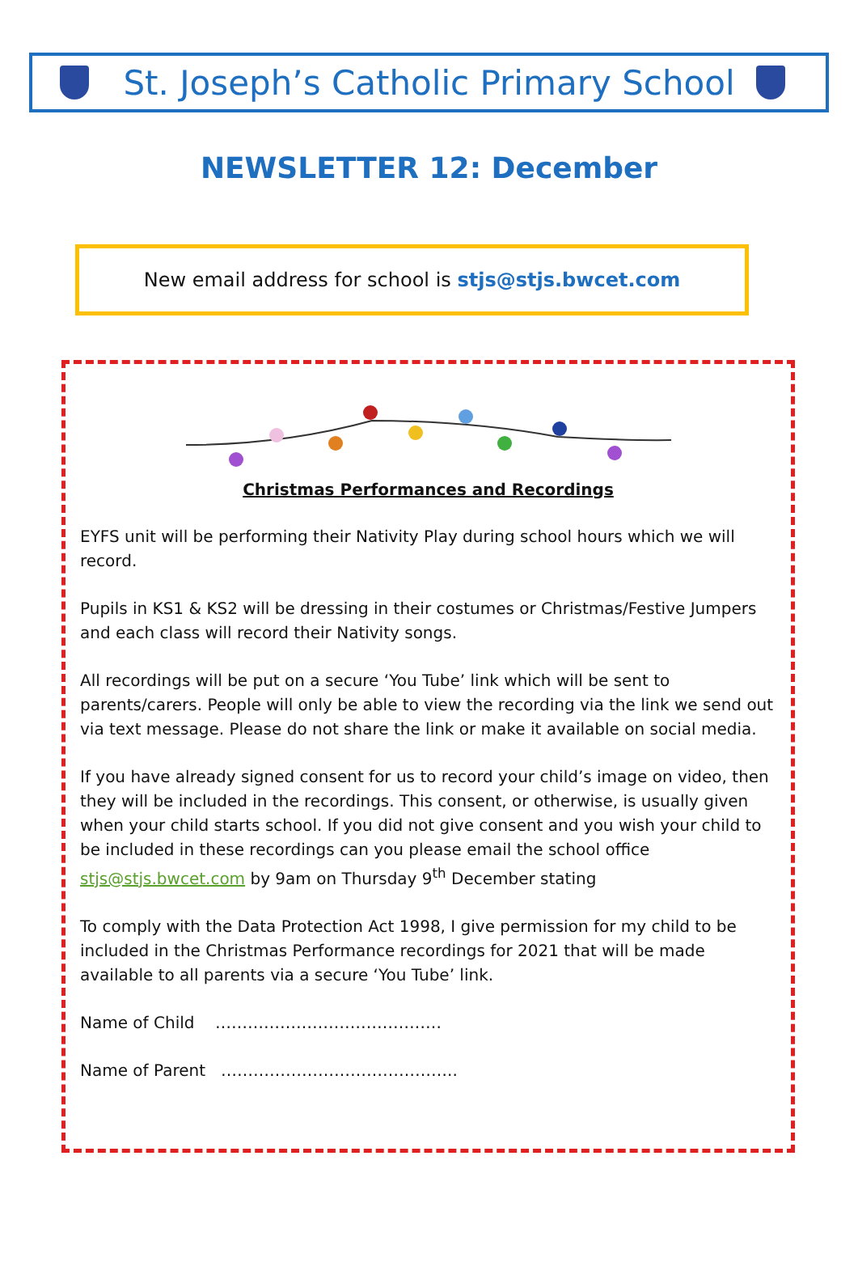St. Joseph’s Catholic Primary School
NEWSLETTER 12: December
New email address for school is stjs@stjs.bwcet.com
Christmas Performances and Recordings
EYFS unit will be performing their Nativity Play during school hours which we will record.
Pupils in KS1 & KS2 will be dressing in their costumes or Christmas/Festive Jumpers and each class will record their Nativity songs.
All recordings will be put on a secure ‘You Tube’ link which will be sent to parents/carers. People will only be able to view the recording via the link we send out via text message. Please do not share the link or make it available on social media.
If you have already signed consent for us to record your child’s image on video, then they will be included in the recordings. This consent, or otherwise, is usually given when your child starts school. If you did not give consent and you wish your child to be included in these recordings can you please email the school office stjs@stjs.bwcet.com by 9am on Thursday 9<sup>th</sup> December stating
To comply with the Data Protection Act 1998, I give permission for my child to be included in the Christmas Performance recordings for 2021 that will be made available to all parents via a secure ‘You Tube’ link.
Name of Child ……………………………………
Name of Parent ……………………………………..